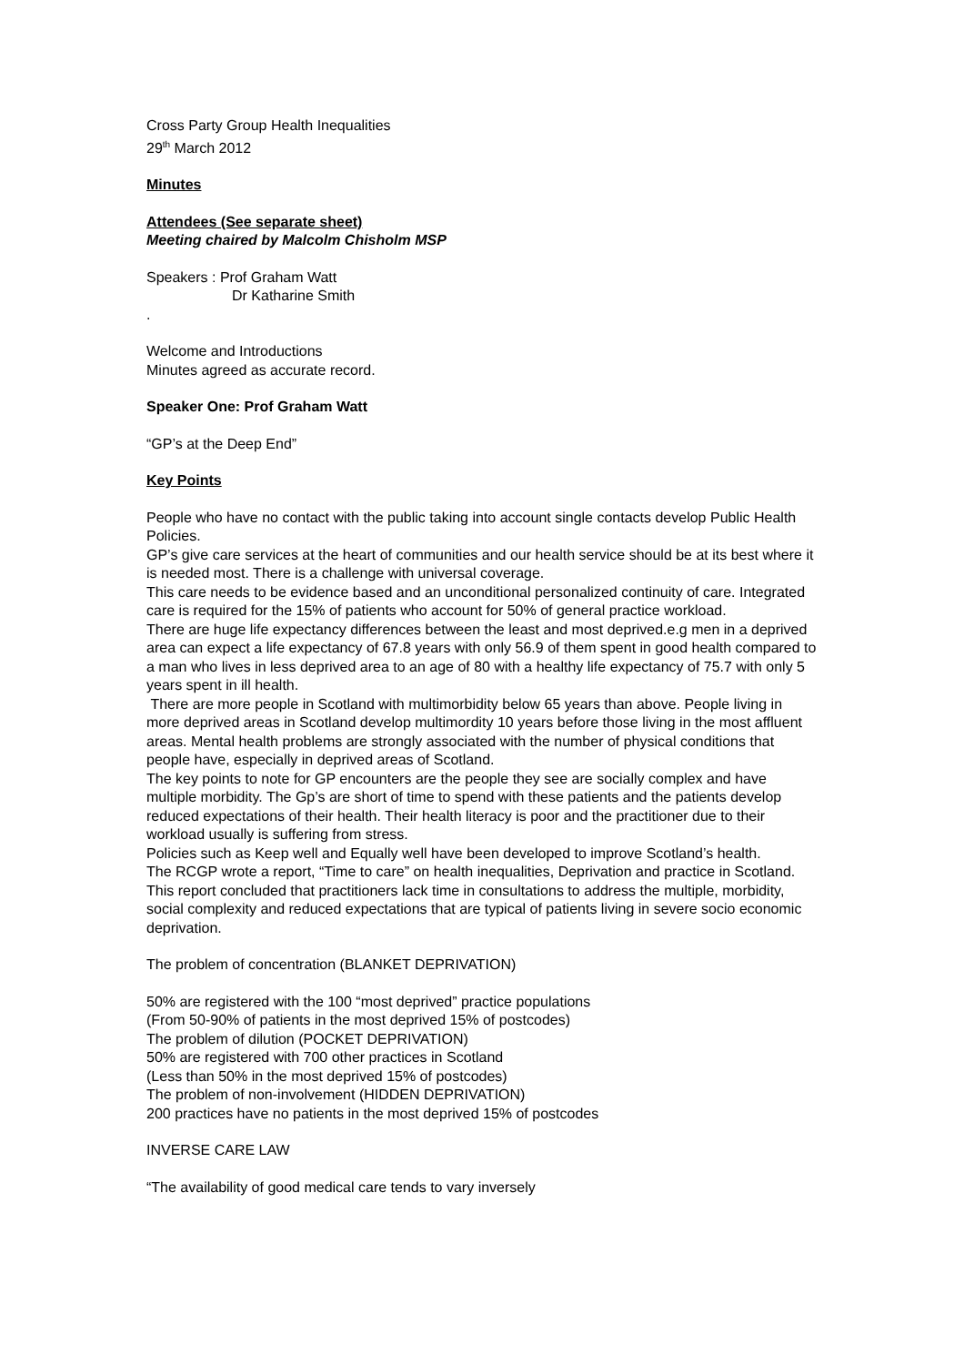Cross Party Group Health Inequalities
29<sup>th</sup> March 2012
Minutes
Attendees (See separate sheet)
Meeting chaired by Malcolm Chisholm MSP
Speakers : Prof Graham Watt
Dr Katharine Smith
.
Welcome and Introductions
Minutes agreed as accurate record.
Speaker One: Prof Graham Watt
“GP’s at the Deep End”
Key Points
People who have no contact with the public taking into account single contacts develop Public Health Policies.
GP’s give care services at the heart of communities and our health service should be at its best where it is needed most. There is a challenge with universal coverage.
This care needs to be evidence based and an unconditional personalized continuity of care. Integrated care is required for the 15% of patients who account for 50% of general practice workload.
There are huge life expectancy differences between the least and most deprived.e.g men in a deprived area can expect a life expectancy of 67.8 years with only 56.9 of them spent in good health compared to a man who lives in less deprived area to an age of 80 with a healthy life expectancy of 75.7 with only 5 years spent in ill health.
There are more people in Scotland with multimorbidity below 65 years than above. People living in more deprived areas in Scotland develop multimordity 10 years before those living in the most affluent areas. Mental health problems are strongly associated with the number of physical conditions that people have, especially in deprived areas of Scotland.
The key points to note for GP encounters are the people they see are socially complex and have multiple morbidity. The Gp’s are short of time to spend with these patients and the patients develop reduced expectations of their health. Their health literacy is poor and the practitioner due to their workload usually is suffering from stress.
Policies such as Keep well and Equally well have been developed to improve Scotland’s health.
The RCGP wrote a report, “Time to care” on health inequalities, Deprivation and practice in Scotland. This report concluded that practitioners lack time in consultations to address the multiple, morbidity, social complexity and reduced expectations that are typical of patients living in severe socio economic deprivation.
The problem of concentration (BLANKET DEPRIVATION)
50% are registered with the 100 “most deprived” practice populations
(From 50-90% of patients in the most deprived 15% of postcodes)
The problem of dilution (POCKET DEPRIVATION)
50% are registered with 700 other practices in Scotland
(Less than 50% in the most deprived 15% of postcodes)
The problem of non-involvement (HIDDEN DEPRIVATION)
200 practices have no patients in the most deprived 15% of postcodes
INVERSE CARE LAW
“The availability of good medical care tends to vary inversely